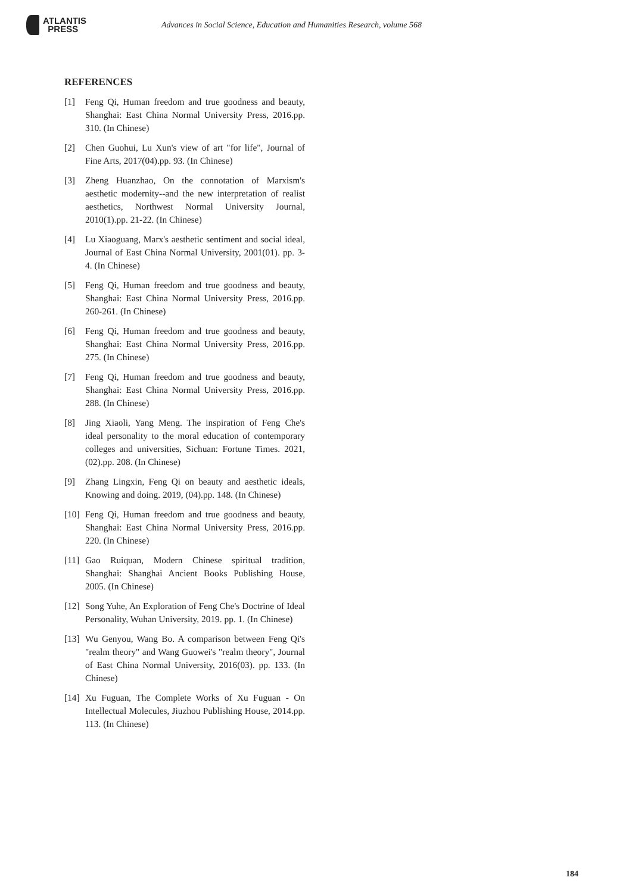ATLANTIS
PRESS
Advances in Social Science, Education and Humanities Research, volume 568
REFERENCES
[1] Feng Qi, Human freedom and true goodness and beauty, Shanghai: East China Normal University Press, 2016.pp. 310. (In Chinese)
[2] Chen Guohui, Lu Xun's view of art "for life", Journal of Fine Arts, 2017(04).pp. 93. (In Chinese)
[3] Zheng Huanzhao, On the connotation of Marxism's aesthetic modernity--and the new interpretation of realist aesthetics, Northwest Normal University Journal, 2010(1).pp. 21-22. (In Chinese)
[4] Lu Xiaoguang, Marx's aesthetic sentiment and social ideal, Journal of East China Normal University, 2001(01). pp. 3-4. (In Chinese)
[5] Feng Qi, Human freedom and true goodness and beauty, Shanghai: East China Normal University Press, 2016.pp. 260-261. (In Chinese)
[6] Feng Qi, Human freedom and true goodness and beauty, Shanghai: East China Normal University Press, 2016.pp. 275. (In Chinese)
[7] Feng Qi, Human freedom and true goodness and beauty, Shanghai: East China Normal University Press, 2016.pp. 288. (In Chinese)
[8] Jing Xiaoli, Yang Meng. The inspiration of Feng Che's ideal personality to the moral education of contemporary colleges and universities, Sichuan: Fortune Times. 2021, (02).pp. 208. (In Chinese)
[9] Zhang Lingxin, Feng Qi on beauty and aesthetic ideals, Knowing and doing. 2019, (04).pp. 148. (In Chinese)
[10] Feng Qi, Human freedom and true goodness and beauty, Shanghai: East China Normal University Press, 2016.pp. 220. (In Chinese)
[11] Gao Ruiquan, Modern Chinese spiritual tradition, Shanghai: Shanghai Ancient Books Publishing House, 2005. (In Chinese)
[12] Song Yuhe, An Exploration of Feng Che's Doctrine of Ideal Personality, Wuhan University, 2019. pp. 1. (In Chinese)
[13] Wu Genyou, Wang Bo. A comparison between Feng Qi's "realm theory" and Wang Guowei's "realm theory", Journal of East China Normal University, 2016(03). pp. 133. (In Chinese)
[14] Xu Fuguan, The Complete Works of Xu Fuguan - On Intellectual Molecules, Jiuzhou Publishing House, 2014.pp. 113. (In Chinese)
184